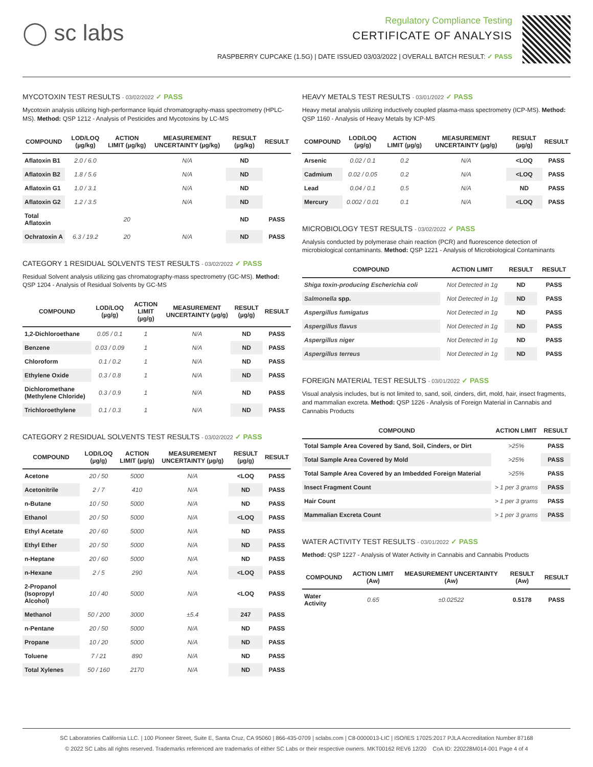◯ sc labs
Regulatory Compliance Testing
CERTIFICATE OF ANALYSIS
RASPBERRY CUPCAKE (1.5G) | DATE ISSUED 03/03/2022 | OVERALL BATCH RESULT: ✓ PASS
MYCOTOXIN TEST RESULTS - 03/02/2022 ✓ PASS
Mycotoxin analysis utilizing high-performance liquid chromatography-mass spectrometry (HPLC-MS). Method: QSP 1212 - Analysis of Pesticides and Mycotoxins by LC-MS
| COMPOUND | LOD/LOQ (µg/kg) | ACTION LIMIT (µg/kg) | MEASUREMENT UNCERTAINTY (µg/kg) | RESULT (µg/kg) | RESULT |
| --- | --- | --- | --- | --- | --- |
| Aflatoxin B1 | 2.0 / 6.0 | | N/A | ND | |
| Aflatoxin B2 | 1.8 / 5.6 | | N/A | ND | |
| Aflatoxin G1 | 1.0 / 3.1 | | N/A | ND | |
| Aflatoxin G2 | 1.2 / 3.5 | | N/A | ND | |
| Total Aflatoxin | | 20 | | ND | PASS |
| Ochratoxin A | 6.3 / 19.2 | 20 | N/A | ND | PASS |
CATEGORY 1 RESIDUAL SOLVENTS TEST RESULTS - 03/02/2022 ✓ PASS
Residual Solvent analysis utilizing gas chromatography-mass spectrometry (GC-MS). Method: QSP 1204 - Analysis of Residual Solvents by GC-MS
| COMPOUND | LOD/LOQ (µg/g) | ACTION LIMIT (µg/g) | MEASUREMENT UNCERTAINTY (µg/g) | RESULT (µg/g) | RESULT |
| --- | --- | --- | --- | --- | --- |
| 1,2-Dichloroethane | 0.05 / 0.1 | 1 | N/A | ND | PASS |
| Benzene | 0.03 / 0.09 | 1 | N/A | ND | PASS |
| Chloroform | 0.1 / 0.2 | 1 | N/A | ND | PASS |
| Ethylene Oxide | 0.3 / 0.8 | 1 | N/A | ND | PASS |
| Dichloromethane (Methylene Chloride) | 0.3 / 0.9 | 1 | N/A | ND | PASS |
| Trichloroethylene | 0.1 / 0.3 | 1 | N/A | ND | PASS |
CATEGORY 2 RESIDUAL SOLVENTS TEST RESULTS - 03/02/2022 ✓ PASS
| COMPOUND | LOD/LOQ (µg/g) | ACTION LIMIT (µg/g) | MEASUREMENT UNCERTAINTY (µg/g) | RESULT (µg/g) | RESULT |
| --- | --- | --- | --- | --- | --- |
| Acetone | 20 / 50 | 5000 | N/A | <LOQ | PASS |
| Acetonitrile | 2 / 7 | 410 | N/A | ND | PASS |
| n-Butane | 10 / 50 | 5000 | N/A | ND | PASS |
| Ethanol | 20 / 50 | 5000 | N/A | <LOQ | PASS |
| Ethyl Acetate | 20 / 60 | 5000 | N/A | ND | PASS |
| Ethyl Ether | 20 / 50 | 5000 | N/A | ND | PASS |
| n-Heptane | 20 / 60 | 5000 | N/A | ND | PASS |
| n-Hexane | 2 / 5 | 290 | N/A | <LOQ | PASS |
| 2-Propanol (Isopropyl Alcohol) | 10 / 40 | 5000 | N/A | <LOQ | PASS |
| Methanol | 50 / 200 | 3000 | ±5.4 | 247 | PASS |
| n-Pentane | 20 / 50 | 5000 | N/A | ND | PASS |
| Propane | 10 / 20 | 5000 | N/A | ND | PASS |
| Toluene | 7 / 21 | 890 | N/A | ND | PASS |
| Total Xylenes | 50 / 160 | 2170 | N/A | ND | PASS |
HEAVY METALS TEST RESULTS - 03/01/2022 ✓ PASS
Heavy metal analysis utilizing inductively coupled plasma-mass spectrometry (ICP-MS). Method: QSP 1160 - Analysis of Heavy Metals by ICP-MS
| COMPOUND | LOD/LOQ (µg/g) | ACTION LIMIT (µg/g) | MEASUREMENT UNCERTAINTY (µg/g) | RESULT (µg/g) | RESULT |
| --- | --- | --- | --- | --- | --- |
| Arsenic | 0.02 / 0.1 | 0.2 | N/A | <LOQ | PASS |
| Cadmium | 0.02 / 0.05 | 0.2 | N/A | <LOQ | PASS |
| Lead | 0.04 / 0.1 | 0.5 | N/A | ND | PASS |
| Mercury | 0.002 / 0.01 | 0.1 | N/A | <LOQ | PASS |
MICROBIOLOGY TEST RESULTS - 03/02/2022 ✓ PASS
Analysis conducted by polymerase chain reaction (PCR) and fluorescence detection of microbiological contaminants. Method: QSP 1221 - Analysis of Microbiological Contaminants
| COMPOUND | ACTION LIMIT | RESULT | RESULT |
| --- | --- | --- | --- |
| Shiga toxin-producing Escherichia coli | Not Detected in 1g | ND | PASS |
| Salmonella spp. | Not Detected in 1g | ND | PASS |
| Aspergillus fumigatus | Not Detected in 1g | ND | PASS |
| Aspergillus flavus | Not Detected in 1g | ND | PASS |
| Aspergillus niger | Not Detected in 1g | ND | PASS |
| Aspergillus terreus | Not Detected in 1g | ND | PASS |
FOREIGN MATERIAL TEST RESULTS - 03/01/2022 ✓ PASS
Visual analysis includes, but is not limited to, sand, soil, cinders, dirt, mold, hair, insect fragments, and mammalian excreta. Method: QSP 1226 - Analysis of Foreign Material in Cannabis and Cannabis Products
| COMPOUND | ACTION LIMIT | RESULT |
| --- | --- | --- |
| Total Sample Area Covered by Sand, Soil, Cinders, or Dirt | >25% | PASS |
| Total Sample Area Covered by Mold | >25% | PASS |
| Total Sample Area Covered by an Imbedded Foreign Material | >25% | PASS |
| Insect Fragment Count | > 1 per 3 grams | PASS |
| Hair Count | > 1 per 3 grams | PASS |
| Mammalian Excreta Count | > 1 per 3 grams | PASS |
WATER ACTIVITY TEST RESULTS - 03/01/2022 ✓ PASS
Method: QSP 1227 - Analysis of Water Activity in Cannabis and Cannabis Products
| COMPOUND | ACTION LIMIT (Aw) | MEASUREMENT UNCERTAINTY (Aw) | RESULT (Aw) | RESULT |
| --- | --- | --- | --- | --- |
| Water Activity | 0.65 | ±0.02522 | 0.5178 | PASS |
SC Laboratories California LLC. | 100 Pioneer Street, Suite E, Santa Cruz, CA 95060 | 866-435-0709 | sclabs.com | C8-0000013-LIC | ISO/IES 17025:2017 PJLA Accreditation Number 87168
© 2022 SC Labs all rights reserved. Trademarks referenced are trademarks of either SC Labs or their respective owners. MKT00162 REV6 12/20 CoA ID: 220228M014-001 Page 4 of 4